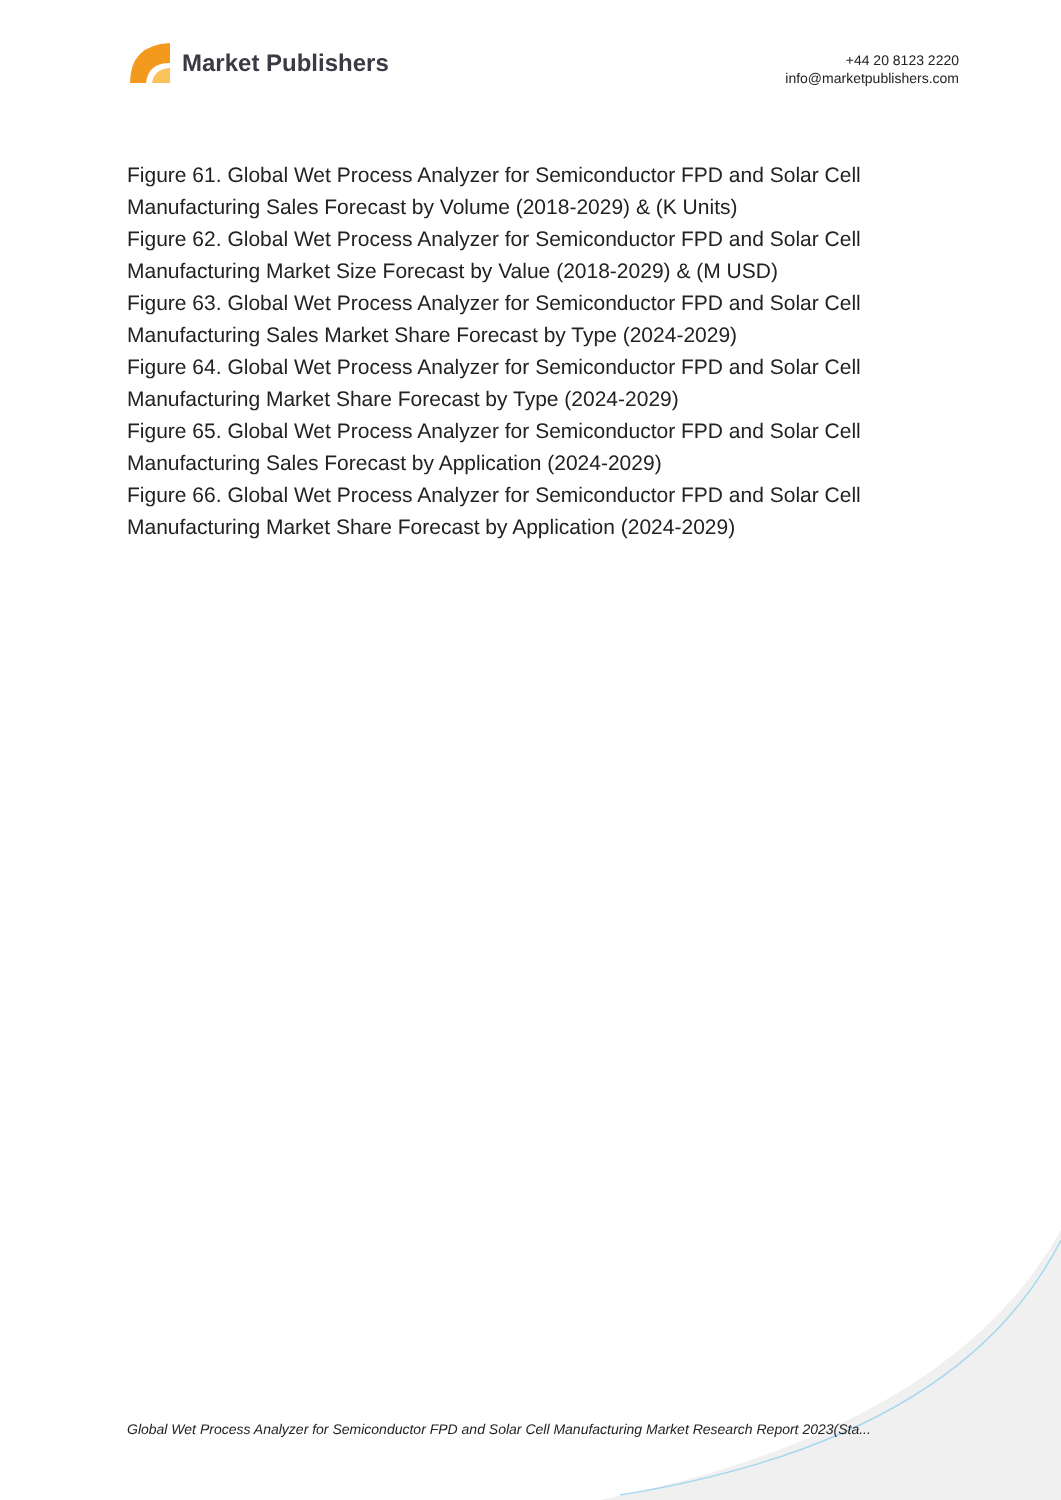Market Publishers
+44 20 8123 2220
info@marketpublishers.com
Figure 61. Global Wet Process Analyzer for Semiconductor FPD and Solar Cell Manufacturing Sales Forecast by Volume (2018-2029) & (K Units)
Figure 62. Global Wet Process Analyzer for Semiconductor FPD and Solar Cell Manufacturing Market Size Forecast by Value (2018-2029) & (M USD)
Figure 63. Global Wet Process Analyzer for Semiconductor FPD and Solar Cell Manufacturing Sales Market Share Forecast by Type (2024-2029)
Figure 64. Global Wet Process Analyzer for Semiconductor FPD and Solar Cell Manufacturing Market Share Forecast by Type (2024-2029)
Figure 65. Global Wet Process Analyzer for Semiconductor FPD and Solar Cell Manufacturing Sales Forecast by Application (2024-2029)
Figure 66. Global Wet Process Analyzer for Semiconductor FPD and Solar Cell Manufacturing Market Share Forecast by Application (2024-2029)
Global Wet Process Analyzer for Semiconductor FPD and Solar Cell Manufacturing Market Research Report 2023(Sta...